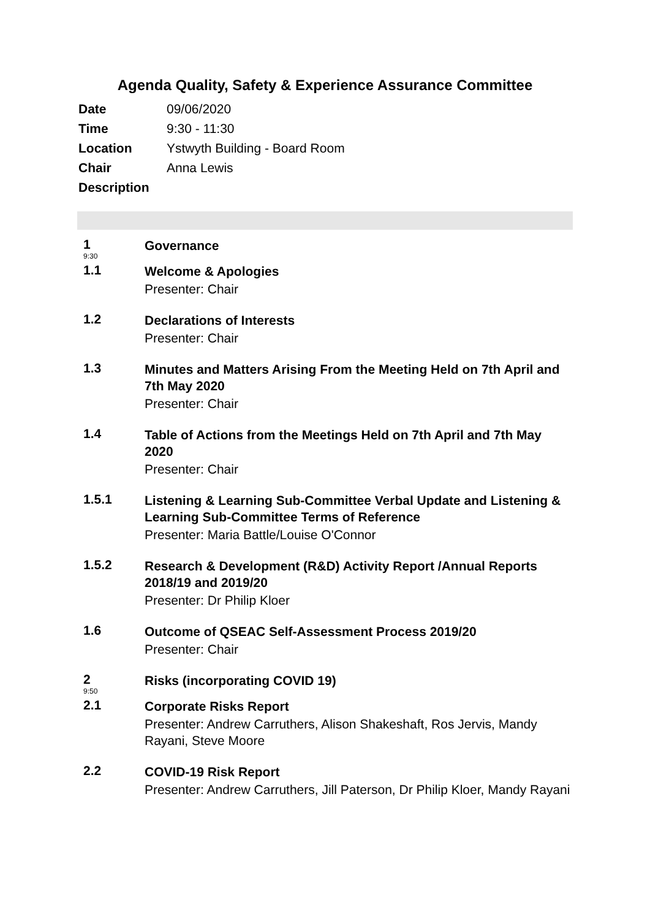Agenda Quality, Safety & Experience Assurance Committee
| Date | 09/06/2020 |
| Time | 9:30 - 11:30 |
| Location | Ystwyth Building - Board Room |
| Chair | Anna Lewis |
| Description | |
| 1 9:30 | Governance |
| 1.1 | Welcome & Apologies Presenter: Chair |
| 1.2 | Declarations of Interests Presenter: Chair |
| 1.3 | Minutes and Matters Arising From the Meeting Held on 7th April and 7th May 2020 Presenter: Chair |
| 1.4 | Table of Actions from the Meetings Held on 7th April and 7th May 2020 Presenter: Chair |
| 1.5.1 | Listening & Learning Sub-Committee Verbal Update and Listening & Learning Sub-Committee Terms of Reference Presenter: Maria Battle/Louise O'Connor |
| 1.5.2 | Research & Development (R&D) Activity Report /Annual Reports 2018/19 and 2019/20 Presenter: Dr Philip Kloer |
| 1.6 | Outcome of QSEAC Self-Assessment Process 2019/20 Presenter: Chair |
| 2 9:50 | Risks (incorporating COVID 19) |
| 2.1 | Corporate Risks Report Presenter: Andrew Carruthers, Alison Shakeshaft, Ros Jervis, Mandy Rayani, Steve Moore |
| 2.2 | COVID-19 Risk Report Presenter: Andrew Carruthers, Jill Paterson, Dr Philip Kloer, Mandy Rayani |